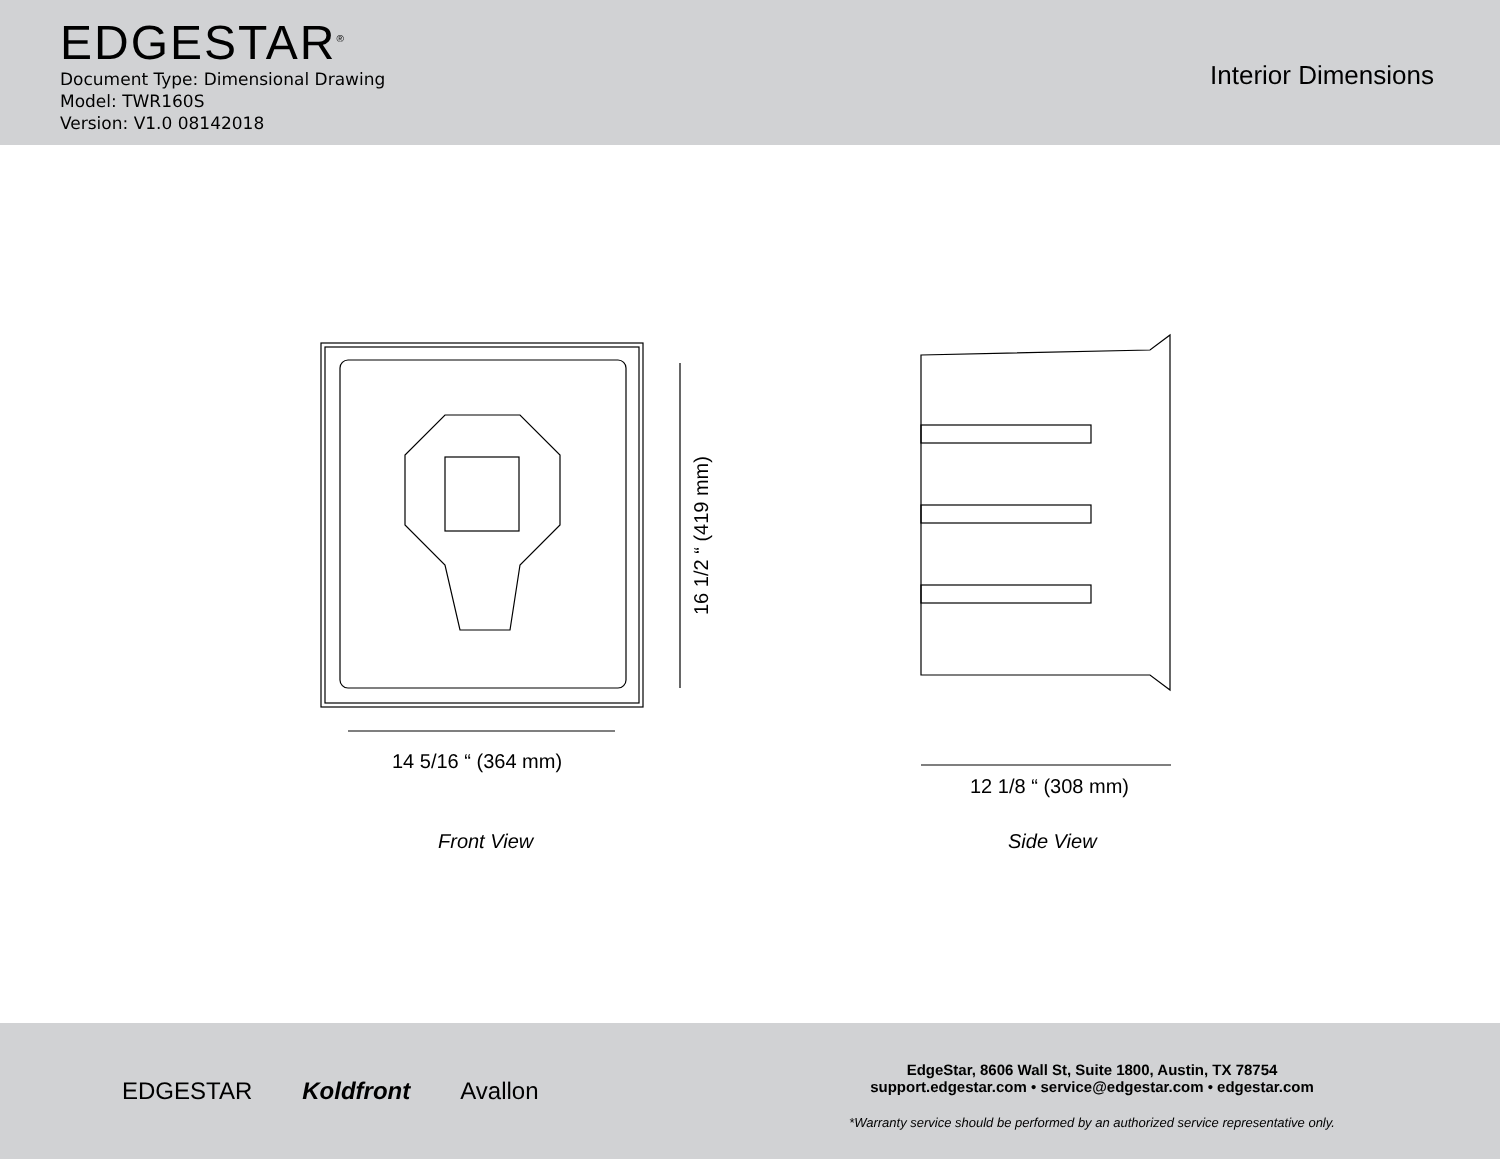EDGESTAR<sup>®</sup>
Document Type: Dimensional Drawing
Model: TWR160S
Version: V1.0 08142018
Interior Dimensions
14 5/16 “ (364 mm)
16 1/2 “ (419 mm)
12 1/8 “ (308 mm)
Front View Side View
EDGESTAR Koldfront Avallon
EdgeStar, 8606 Wall St, Suite 1800, Austin, TX 78754
support.edgestar.com • service@edgestar.com • edgestar.com
*Warranty service should be performed by an authorized service representative only.